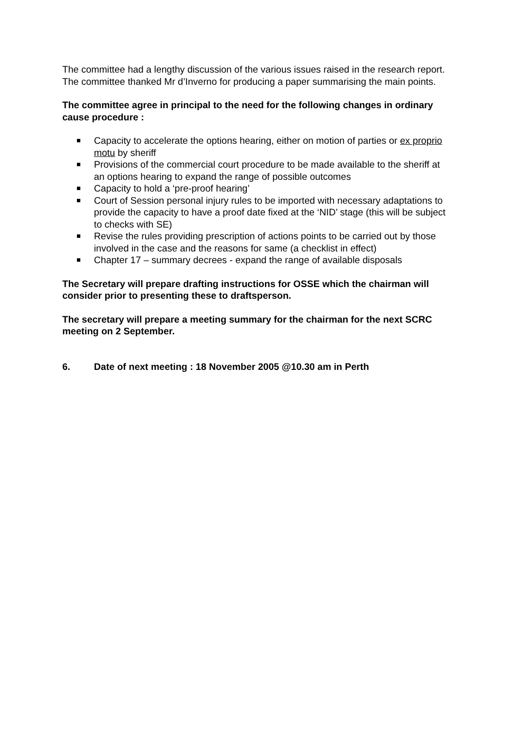The committee had a lengthy discussion of the various issues raised in the research report. The committee thanked Mr d’Inverno for producing a paper summarising the main points.
The committee agree in principal to the need for the following changes in ordinary cause procedure :
Capacity to accelerate the options hearing, either on motion of parties or ex proprio motu by sheriff
Provisions of the commercial court procedure to be made available to the sheriff at an options hearing to expand the range of possible outcomes
Capacity to hold a ‘pre-proof hearing’
Court of Session personal injury rules to be imported with necessary adaptations to provide the capacity to have a proof date fixed at the ‘NID’ stage (this will be subject to checks with SE)
Revise the rules providing prescription of actions points to be carried out by those involved in the case and the reasons for same (a checklist in effect)
Chapter 17 – summary decrees - expand the range of available disposals
The Secretary will prepare drafting instructions for OSSE which the chairman will consider prior to presenting these to draftsperson.
The secretary will prepare a meeting summary for the chairman for the next SCRC meeting on 2 September.
6. Date of next meeting : 18 November 2005 @10.30 am in Perth